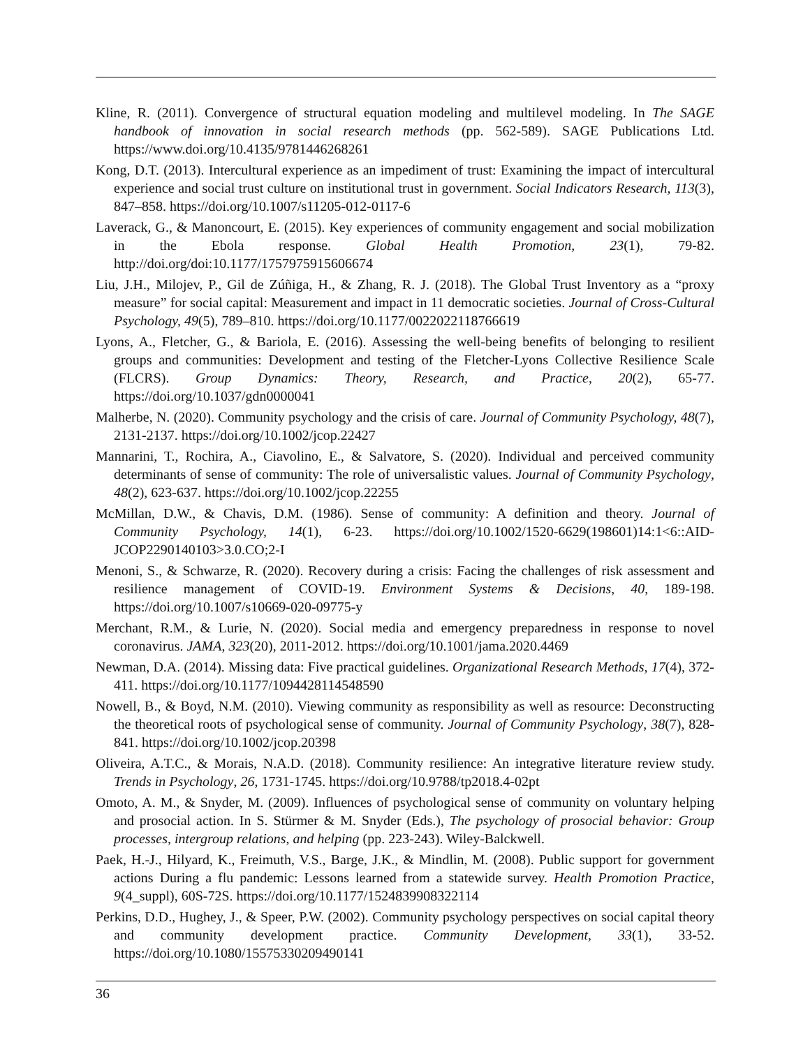Kline, R. (2011). Convergence of structural equation modeling and multilevel modeling. In The SAGE handbook of innovation in social research methods (pp. 562-589). SAGE Publications Ltd. https://www.doi.org/10.4135/9781446268261
Kong, D.T. (2013). Intercultural experience as an impediment of trust: Examining the impact of intercultural experience and social trust culture on institutional trust in government. Social Indicators Research, 113(3), 847–858. https://doi.org/10.1007/s11205-012-0117-6
Laverack, G., & Manoncourt, E. (2015). Key experiences of community engagement and social mobilization in the Ebola response. Global Health Promotion, 23(1), 79-82. http://doi.org/doi:10.1177/1757975915606674
Liu, J.H., Milojev, P., Gil de Zúñiga, H., & Zhang, R. J. (2018). The Global Trust Inventory as a “proxy measure” for social capital: Measurement and impact in 11 democratic societies. Journal of Cross-Cultural Psychology, 49(5), 789–810. https://doi.org/10.1177/0022022118766619
Lyons, A., Fletcher, G., & Bariola, E. (2016). Assessing the well-being benefits of belonging to resilient groups and communities: Development and testing of the Fletcher-Lyons Collective Resilience Scale (FLCRS). Group Dynamics: Theory, Research, and Practice, 20(2), 65-77. https://doi.org/10.1037/gdn0000041
Malherbe, N. (2020). Community psychology and the crisis of care. Journal of Community Psychology, 48(7), 2131-2137. https://doi.org/10.1002/jcop.22427
Mannarini, T., Rochira, A., Ciavolino, E., & Salvatore, S. (2020). Individual and perceived community determinants of sense of community: The role of universalistic values. Journal of Community Psychology, 48(2), 623-637. https://doi.org/10.1002/jcop.22255
McMillan, D.W., & Chavis, D.M. (1986). Sense of community: A definition and theory. Journal of Community Psychology, 14(1), 6-23. https://doi.org/10.1002/1520-6629(198601)14:1<6::AID-JCOP2290140103>3.0.CO;2-I
Menoni, S., & Schwarze, R. (2020). Recovery during a crisis: Facing the challenges of risk assessment and resilience management of COVID-19. Environment Systems & Decisions, 40, 189-198. https://doi.org/10.1007/s10669-020-09775-y
Merchant, R.M., & Lurie, N. (2020). Social media and emergency preparedness in response to novel coronavirus. JAMA, 323(20), 2011-2012. https://doi.org/10.1001/jama.2020.4469
Newman, D.A. (2014). Missing data: Five practical guidelines. Organizational Research Methods, 17(4), 372-411. https://doi.org/10.1177/1094428114548590
Nowell, B., & Boyd, N.M. (2010). Viewing community as responsibility as well as resource: Deconstructing the theoretical roots of psychological sense of community. Journal of Community Psychology, 38(7), 828-841. https://doi.org/10.1002/jcop.20398
Oliveira, A.T.C., & Morais, N.A.D. (2018). Community resilience: An integrative literature review study. Trends in Psychology, 26, 1731-1745. https://doi.org/10.9788/tp2018.4-02pt
Omoto, A. M., & Snyder, M. (2009). Influences of psychological sense of community on voluntary helping and prosocial action. In S. Stürmer & M. Snyder (Eds.), The psychology of prosocial behavior: Group processes, intergroup relations, and helping (pp. 223-243). Wiley-Balckwell.
Paek, H.-J., Hilyard, K., Freimuth, V.S., Barge, J.K., & Mindlin, M. (2008). Public support for government actions During a flu pandemic: Lessons learned from a statewide survey. Health Promotion Practice, 9(4_suppl), 60S-72S. https://doi.org/10.1177/1524839908322114
Perkins, D.D., Hughey, J., & Speer, P.W. (2002). Community psychology perspectives on social capital theory and community development practice. Community Development, 33(1), 33-52. https://doi.org/10.1080/15575330209490141
36